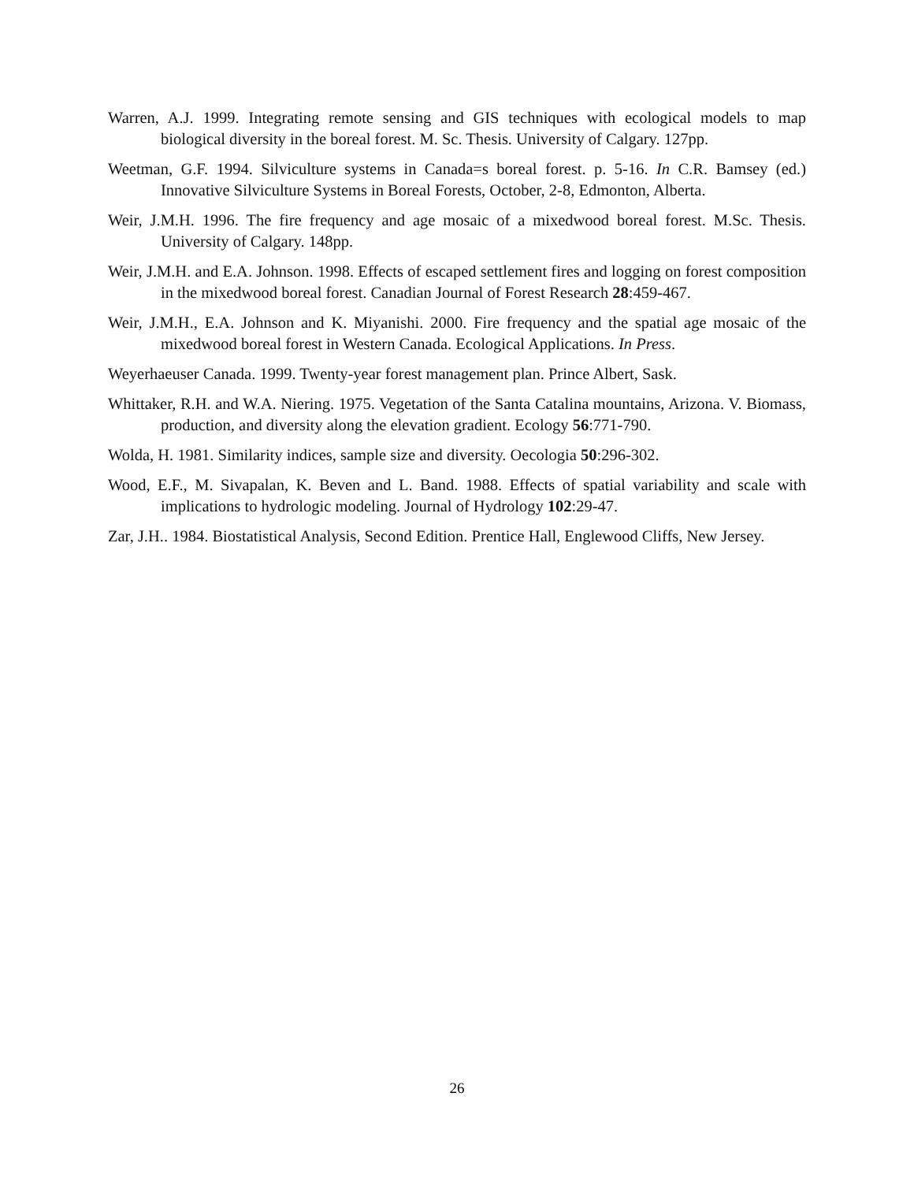Warren, A.J. 1999. Integrating remote sensing and GIS techniques with ecological models to map biological diversity in the boreal forest. M. Sc. Thesis. University of Calgary. 127pp.
Weetman, G.F. 1994. Silviculture systems in Canada=s boreal forest. p. 5-16. In C.R. Bamsey (ed.) Innovative Silviculture Systems in Boreal Forests, October, 2-8, Edmonton, Alberta.
Weir, J.M.H. 1996. The fire frequency and age mosaic of a mixedwood boreal forest. M.Sc. Thesis. University of Calgary. 148pp.
Weir, J.M.H. and E.A. Johnson. 1998. Effects of escaped settlement fires and logging on forest composition in the mixedwood boreal forest. Canadian Journal of Forest Research 28:459-467.
Weir, J.M.H., E.A. Johnson and K. Miyanishi. 2000. Fire frequency and the spatial age mosaic of the mixedwood boreal forest in Western Canada. Ecological Applications. In Press.
Weyerhaeuser Canada. 1999. Twenty-year forest management plan. Prince Albert, Sask.
Whittaker, R.H. and W.A. Niering. 1975. Vegetation of the Santa Catalina mountains, Arizona. V. Biomass, production, and diversity along the elevation gradient. Ecology 56:771-790.
Wolda, H. 1981. Similarity indices, sample size and diversity. Oecologia 50:296-302.
Wood, E.F., M. Sivapalan, K. Beven and L. Band. 1988. Effects of spatial variability and scale with implications to hydrologic modeling. Journal of Hydrology 102:29-47.
Zar, J.H.. 1984. Biostatistical Analysis, Second Edition. Prentice Hall, Englewood Cliffs, New Jersey.
26